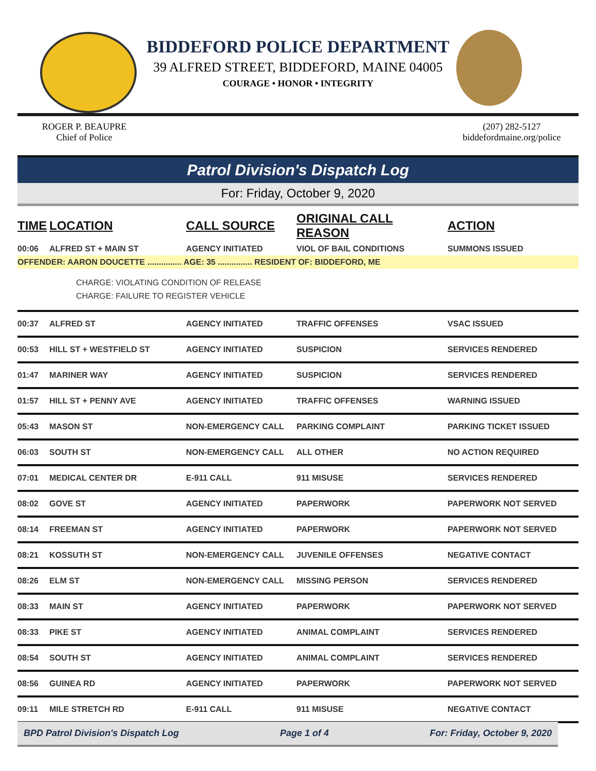BIDDEFORD POLICE DEPARTMENT
39 ALFRED STREET, BIDDEFORD, MAINE 04005
COURAGE • HONOR • INTEGRITY
ROGER P. BEAUPRE
Chief of Police
(207) 282-5127
biddefordmaine.org/police
Patrol Division's Dispatch Log
For: Friday, October 9, 2020
| TIME | LOCATION | CALL SOURCE | ORIGINAL CALL REASON | ACTION |
| --- | --- | --- | --- | --- |
| 00:06 | ALFRED ST + MAIN ST | AGENCY INITIATED | VIOL OF BAIL CONDITIONS | SUMMONS ISSUED |
| OFFENDER: AARON DOUCETTE ............... AGE: 35 ............... RESIDENT OF: BIDDEFORD, ME | | | | |
| CHARGE: VIOLATING CONDITION OF RELEASE CHARGE: FAILURE TO REGISTER VEHICLE | | | | |
| 00:37 | ALFRED ST | AGENCY INITIATED | TRAFFIC OFFENSES | VSAC ISSUED |
| 00:53 | HILL ST + WESTFIELD ST | AGENCY INITIATED | SUSPICION | SERVICES RENDERED |
| 01:47 | MARINER WAY | AGENCY INITIATED | SUSPICION | SERVICES RENDERED |
| 01:57 | HILL ST + PENNY AVE | AGENCY INITIATED | TRAFFIC OFFENSES | WARNING ISSUED |
| 05:43 | MASON ST | NON-EMERGENCY CALL | PARKING COMPLAINT | PARKING TICKET ISSUED |
| 06:03 | SOUTH ST | NON-EMERGENCY CALL | ALL OTHER | NO ACTION REQUIRED |
| 07:01 | MEDICAL CENTER DR | E-911 CALL | 911 MISUSE | SERVICES RENDERED |
| 08:02 | GOVE ST | AGENCY INITIATED | PAPERWORK | PAPERWORK NOT SERVED |
| 08:14 | FREEMAN ST | AGENCY INITIATED | PAPERWORK | PAPERWORK NOT SERVED |
| 08:21 | KOSSUTH ST | NON-EMERGENCY CALL | JUVENILE OFFENSES | NEGATIVE CONTACT |
| 08:26 | ELM ST | NON-EMERGENCY CALL | MISSING PERSON | SERVICES RENDERED |
| 08:33 | MAIN ST | AGENCY INITIATED | PAPERWORK | PAPERWORK NOT SERVED |
| 08:33 | PIKE ST | AGENCY INITIATED | ANIMAL COMPLAINT | SERVICES RENDERED |
| 08:54 | SOUTH ST | AGENCY INITIATED | ANIMAL COMPLAINT | SERVICES RENDERED |
| 08:56 | GUINEA RD | AGENCY INITIATED | PAPERWORK | PAPERWORK NOT SERVED |
| 09:11 | MILE STRETCH RD | E-911 CALL | 911 MISUSE | NEGATIVE CONTACT |
BPD Patrol Division's Dispatch Log Page 1 of 4 For: Friday, October 9, 2020